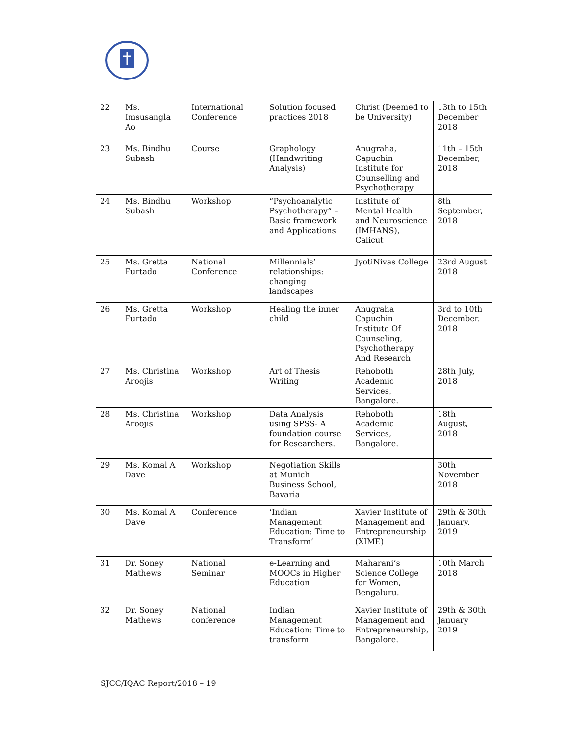| 22 | Ms. Imsusangla Ao | International Conference | Solution focused practices 2018 | Christ (Deemed to be University) | 13th to 15th December 2018 |
| 23 | Ms. Bindhu Subash | Course | Graphology (Handwriting Analysis) | Anugraha, Capuchin Institute for Counselling and Psychotherapy | 11th – 15th December, 2018 |
| 24 | Ms. Bindhu Subash | Workshop | “Psychoanalytic Psychotherapy” – Basic framework and Applications | Institute of Mental Health and Neuroscience (IMHANS), Calicut | 8th September, 2018 |
| 25 | Ms. Gretta Furtado | National Conference | Millennials’ relationships: changing landscapes | JyotiNivas College | 23rd August 2018 |
| 26 | Ms. Gretta Furtado | Workshop | Healing the inner child | Anugraha Capuchin Institute Of Counseling, Psychotherapy And Research | 3rd to 10th December. 2018 |
| 27 | Ms. Christina Aroojis | Workshop | Art of Thesis Writing | Rehoboth Academic Services, Bangalore. | 28th July, 2018 |
| 28 | Ms. Christina Aroojis | Workshop | Data Analysis using SPSS- A foundation course for Researchers. | Rehoboth Academic Services, Bangalore. | 18th August, 2018 |
| 29 | Ms. Komal A Dave | Workshop | Negotiation Skills at Munich Business School, Bavaria | | 30th November 2018 |
| 30 | Ms. Komal A Dave | Conference | ‘Indian Management Education: Time to Transform’ | Xavier Institute of Management and Entrepreneurship (XIME) | 29th & 30th January. 2019 |
| 31 | Dr. Soney Mathews | National Seminar | e-Learning and MOOCs in Higher Education | Maharani’s Science College for Women, Bengaluru. | 10th March 2018 |
| 32 | Dr. Soney Mathews | National conference | Indian Management Education: Time to transform | Xavier Institute of Management and Entrepreneurship, Bangalore. | 29th & 30th January 2019 |
SJCC/IQAC Report/2018 – 19